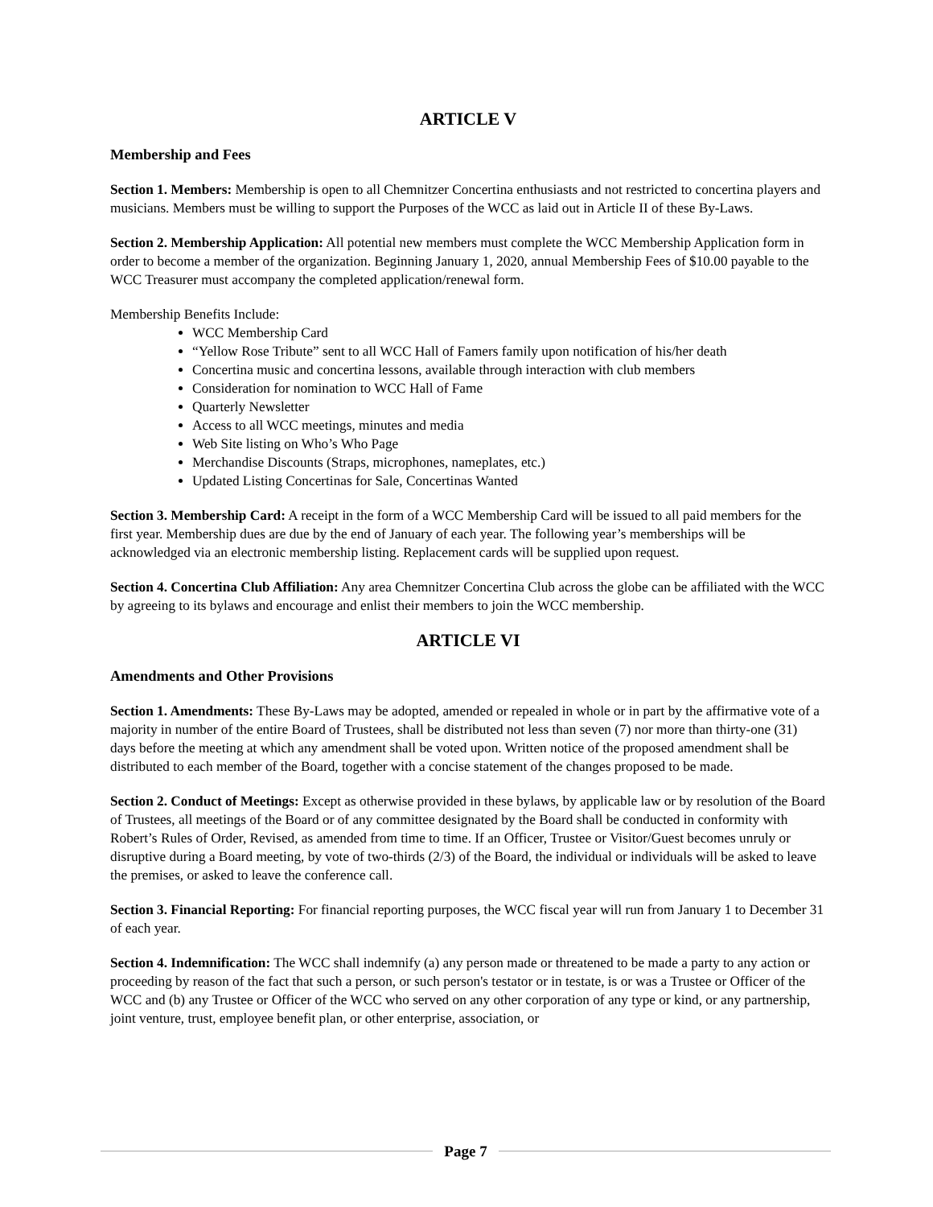ARTICLE V
Membership and Fees
Section 1. Members: Membership is open to all Chemnitzer Concertina enthusiasts and not restricted to concertina players and musicians. Members must be willing to support the Purposes of the WCC as laid out in Article II of these By-Laws.
Section 2. Membership Application: All potential new members must complete the WCC Membership Application form in order to become a member of the organization. Beginning January 1, 2020, annual Membership Fees of $10.00 payable to the WCC Treasurer must accompany the completed application/renewal form.
Membership Benefits Include:
WCC Membership Card
“Yellow Rose Tribute” sent to all WCC Hall of Famers family upon notification of his/her death
Concertina music and concertina lessons, available through interaction with club members
Consideration for nomination to WCC Hall of Fame
Quarterly Newsletter
Access to all WCC meetings, minutes and media
Web Site listing on Who’s Who Page
Merchandise Discounts (Straps, microphones, nameplates, etc.)
Updated Listing Concertinas for Sale, Concertinas Wanted
Section 3. Membership Card: A receipt in the form of a WCC Membership Card will be issued to all paid members for the first year. Membership dues are due by the end of January of each year. The following year’s memberships will be acknowledged via an electronic membership listing. Replacement cards will be supplied upon request.
Section 4. Concertina Club Affiliation: Any area Chemnitzer Concertina Club across the globe can be affiliated with the WCC by agreeing to its bylaws and encourage and enlist their members to join the WCC membership.
ARTICLE VI
Amendments and Other Provisions
Section 1. Amendments: These By-Laws may be adopted, amended or repealed in whole or in part by the affirmative vote of a majority in number of the entire Board of Trustees, shall be distributed not less than seven (7) nor more than thirty-one (31) days before the meeting at which any amendment shall be voted upon. Written notice of the proposed amendment shall be distributed to each member of the Board, together with a concise statement of the changes proposed to be made.
Section 2. Conduct of Meetings: Except as otherwise provided in these bylaws, by applicable law or by resolution of the Board of Trustees, all meetings of the Board or of any committee designated by the Board shall be conducted in conformity with Robert’s Rules of Order, Revised, as amended from time to time. If an Officer, Trustee or Visitor/Guest becomes unruly or disruptive during a Board meeting, by vote of two-thirds (2/3) of the Board, the individual or individuals will be asked to leave the premises, or asked to leave the conference call.
Section 3. Financial Reporting: For financial reporting purposes, the WCC fiscal year will run from January 1 to December 31 of each year.
Section 4. Indemnification: The WCC shall indemnify (a) any person made or threatened to be made a party to any action or proceeding by reason of the fact that such a person, or such person's testator or in testate, is or was a Trustee or Officer of the WCC and (b) any Trustee or Officer of the WCC who served on any other corporation of any type or kind, or any partnership, joint venture, trust, employee benefit plan, or other enterprise, association, or
Page 7